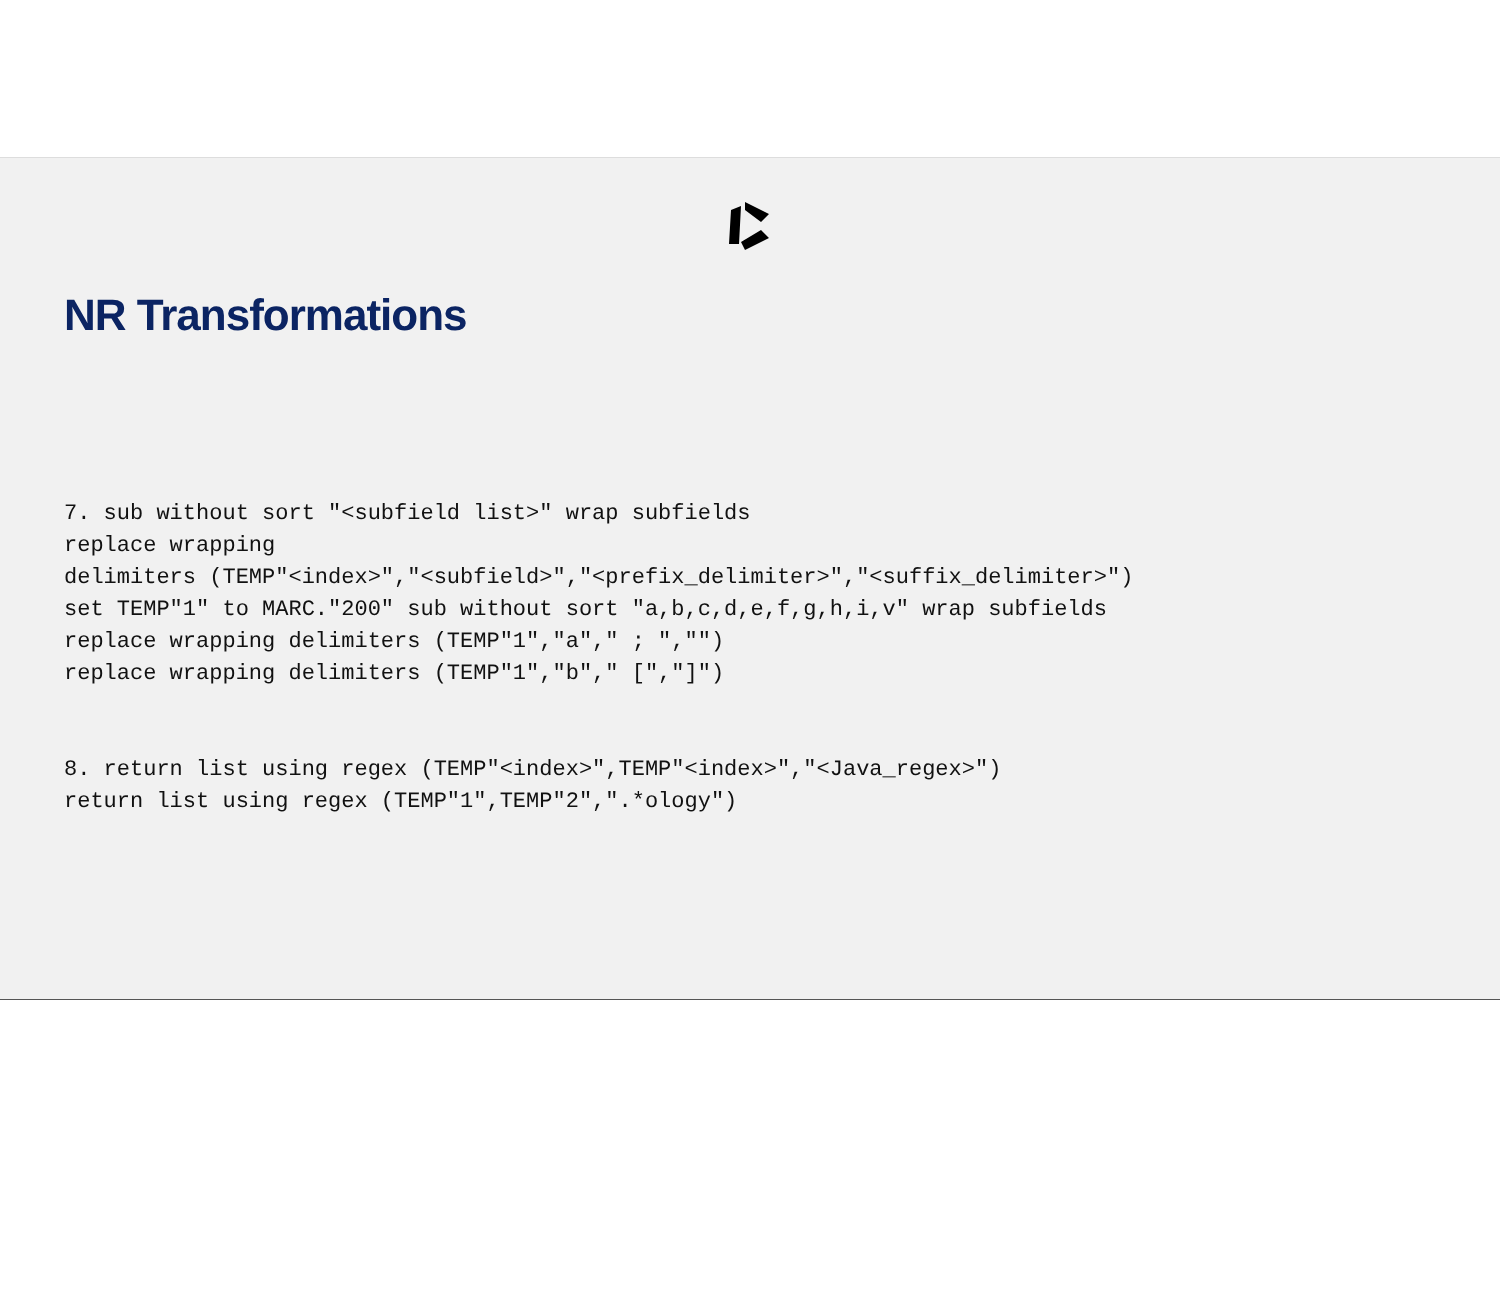NR Transformations
7. sub without sort "<subfield list>" wrap subfields
replace wrapping
delimiters (TEMP"<index>","<subfield>","<prefix_delimiter>","<suffix_delimiter>")
set TEMP"1" to MARC."200" sub without sort "a,b,c,d,e,f,g,h,i,v" wrap subfields
replace wrapping delimiters (TEMP"1","a"," ; ","")
replace wrapping delimiters (TEMP"1","b"," [","]")
8. return list using regex (TEMP"<index>",TEMP"<index>","<Java_regex>")
return list using regex (TEMP"1",TEMP"2",".*ology")